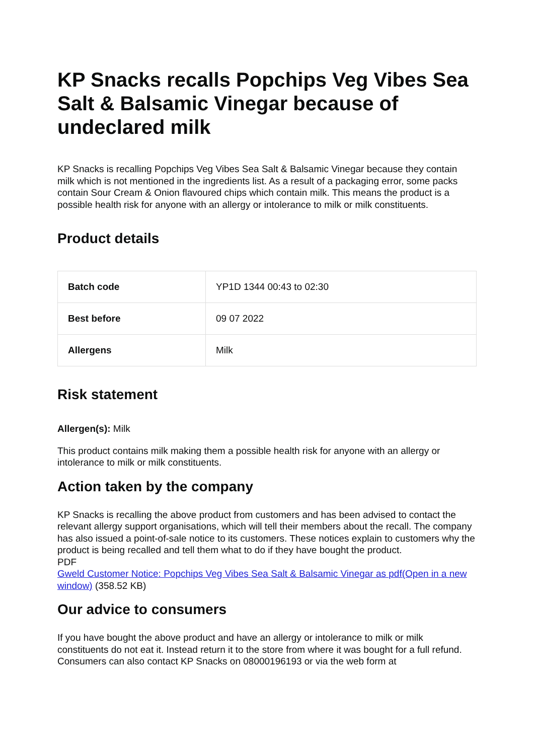KP Snacks recalls Popchips Veg Vibes Sea Salt & Balsamic Vinegar because of undeclared milk
KP Snacks is recalling Popchips Veg Vibes Sea Salt & Balsamic Vinegar because they contain milk which is not mentioned in the ingredients list. As a result of a packaging error, some packs contain Sour Cream & Onion flavoured chips which contain milk. This means the product is a possible health risk for anyone with an allergy or intolerance to milk or milk constituents.
Product details
| Batch code | YP1D 1344 00:43 to 02:30 |
| Best before | 09 07 2022 |
| Allergens | Milk |
Risk statement
Allergen(s): Milk
This product contains milk making them a possible health risk for anyone with an allergy or intolerance to milk or milk constituents.
Action taken by the company
KP Snacks is recalling the above product from customers and has been advised to contact the relevant allergy support organisations, which will tell their members about the recall. The company has also issued a point-of-sale notice to its customers. These notices explain to customers why the product is being recalled and tell them what to do if they have bought the product.
PDF
Gweld Customer Notice: Popchips Veg Vibes Sea Salt & Balsamic Vinegar as pdf(Open in a new window) (358.52 KB)
Our advice to consumers
If you have bought the above product and have an allergy or intolerance to milk or milk constituents do not eat it. Instead return it to the store from where it was bought for a full refund. Consumers can also contact KP Snacks on 08000196193 or via the web form at